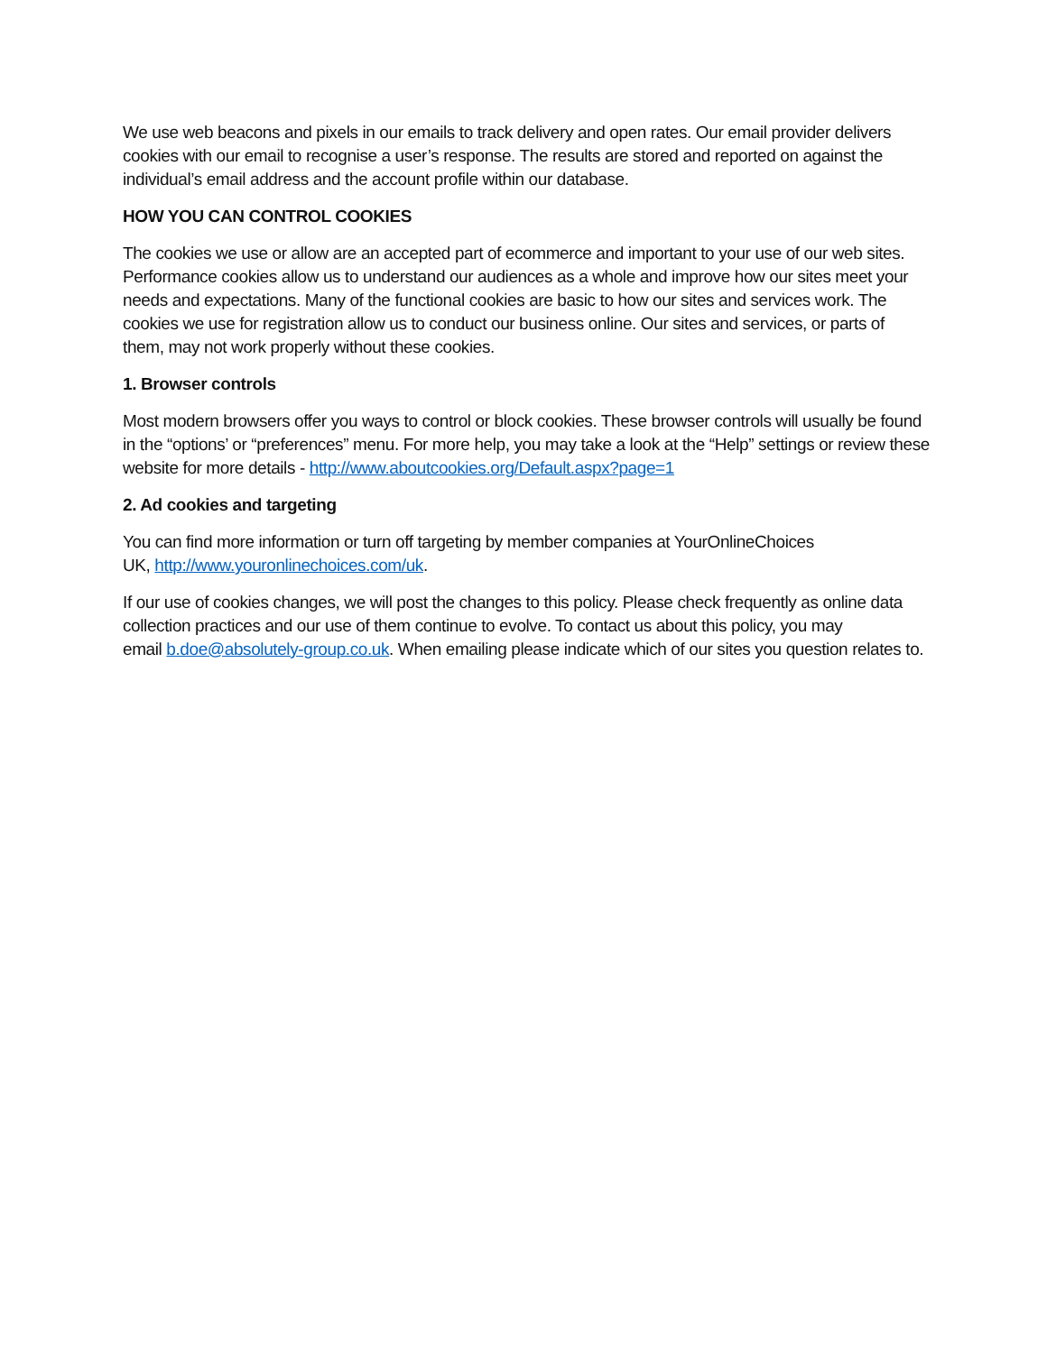We use web beacons and pixels in our emails to track delivery and open rates. Our email provider delivers cookies with our email to recognise a user’s response. The results are stored and reported on against the individual’s email address and the account profile within our database.
HOW YOU CAN CONTROL COOKIES
The cookies we use or allow are an accepted part of ecommerce and important to your use of our web sites. Performance cookies allow us to understand our audiences as a whole and improve how our sites meet your needs and expectations. Many of the functional cookies are basic to how our sites and services work. The cookies we use for registration allow us to conduct our business online. Our sites and services, or parts of them, may not work properly without these cookies.
1. Browser controls
Most modern browsers offer you ways to control or block cookies. These browser controls will usually be found in the “options’ or “preferences” menu. For more help, you may take a look at the “Help” settings or review these website for more details - http://www.aboutcookies.org/Default.aspx?page=1
2. Ad cookies and targeting
You can find more information or turn off targeting by member companies at YourOnlineChoices
UK, http://www.youronlinechoices.com/uk.
If our use of cookies changes, we will post the changes to this policy. Please check frequently as online data collection practices and our use of them continue to evolve. To contact us about this policy, you may
email b.doe@absolutely-group.co.uk. When emailing please indicate which of our sites you question relates to.